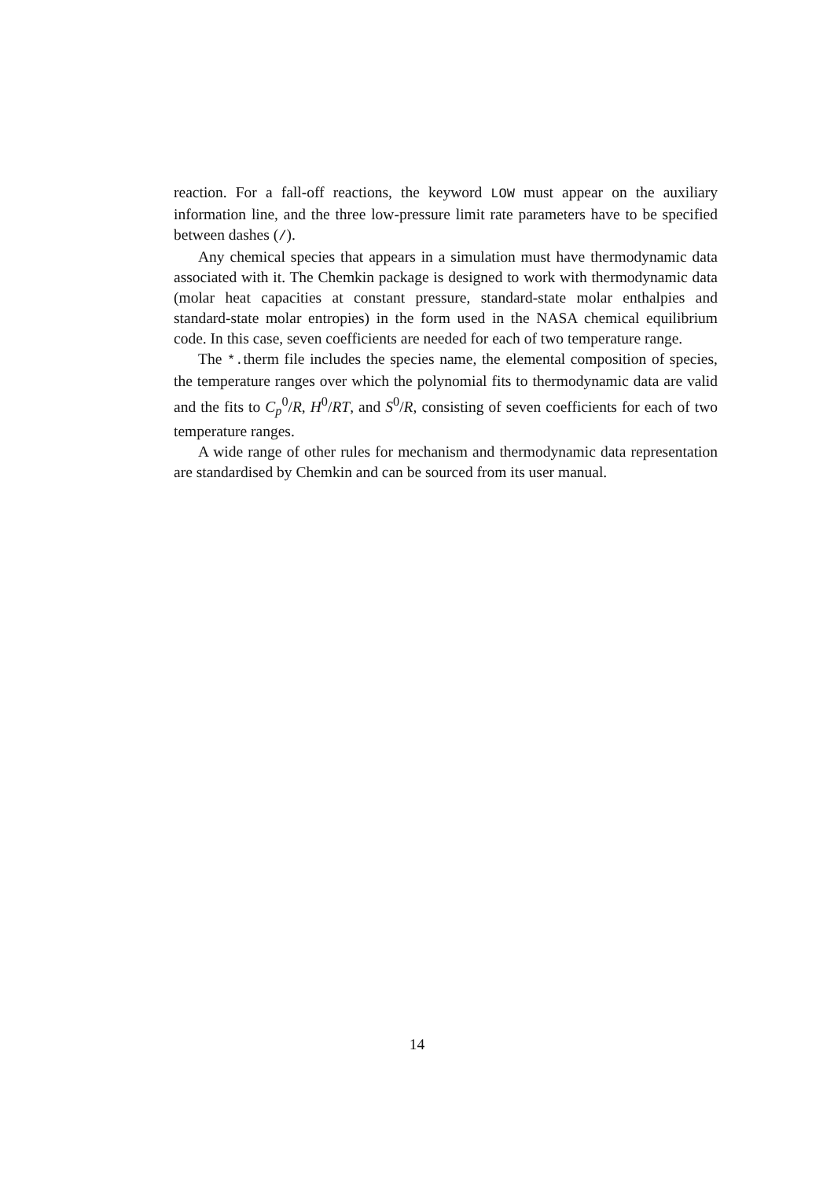reaction. For a fall-off reactions, the keyword LOW must appear on the auxiliary information line, and the three low-pressure limit rate parameters have to be specified between dashes (/).
Any chemical species that appears in a simulation must have thermodynamic data associated with it. The Chemkin package is designed to work with thermodynamic data (molar heat capacities at constant pressure, standard-state molar enthalpies and standard-state molar entropies) in the form used in the NASA chemical equilibrium code. In this case, seven coefficients are needed for each of two temperature range.
The *. therm file includes the species name, the elemental composition of species, the temperature ranges over which the polynomial fits to thermodynamic data are valid and the fits to C<sub>p</sub><sup>0</sup>/R, H<sup>0</sup>/RT, and S<sup>0</sup>/R, consisting of seven coefficients for each of two temperature ranges.
A wide range of other rules for mechanism and thermodynamic data representation are standardised by Chemkin and can be sourced from its user manual.
14